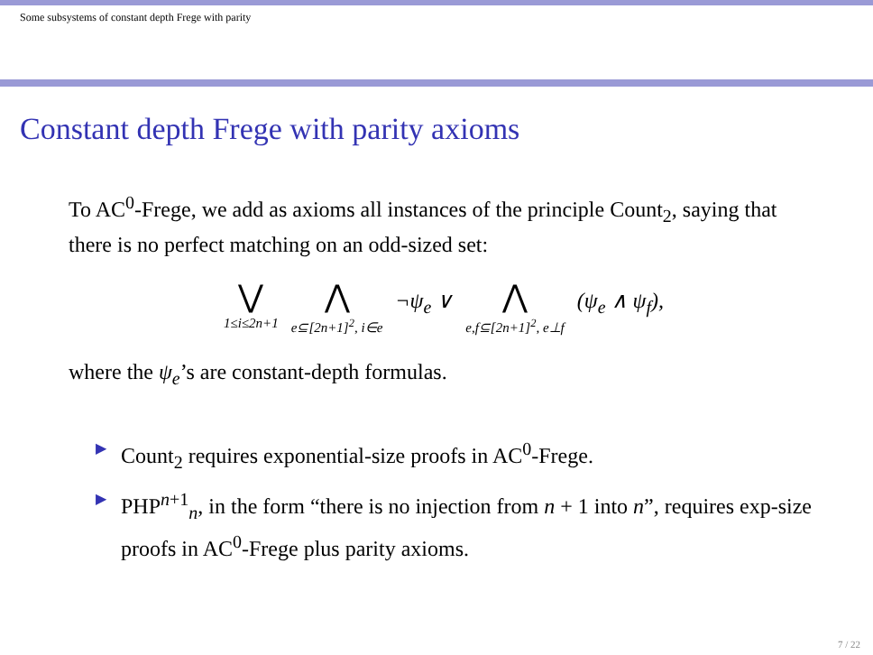Some subsystems of constant depth Frege with parity
Constant depth Frege with parity axioms
To AC<sup>0</sup>-Frege, we add as axioms all instances of the principle Count<sub>2</sub>, saying that there is no perfect matching on an odd-sized set:
⋁
1≤i≤2n+1
⋀
e⊆[2n+1]<sup>2</sup>, i∈e
¬ψ<sub>e</sub> ∨
⋀
e,f⊆[2n+1]<sup>2</sup>, e⊥f
(ψ<sub>e</sub> ∧ ψ<sub>f</sub>),
where the ψ<sub>e</sub>’s are constant-depth formulas.
▶ Count<sub>2</sub> requires exponential-size proofs in AC<sup>0</sup>-Frege.
▶ PHP<sup>n+1</sup><sub>n</sub>, in the form “there is no injection from n + 1 into n”, requires exp-size proofs in AC<sup>0</sup>-Frege plus parity axioms.
7 / 22